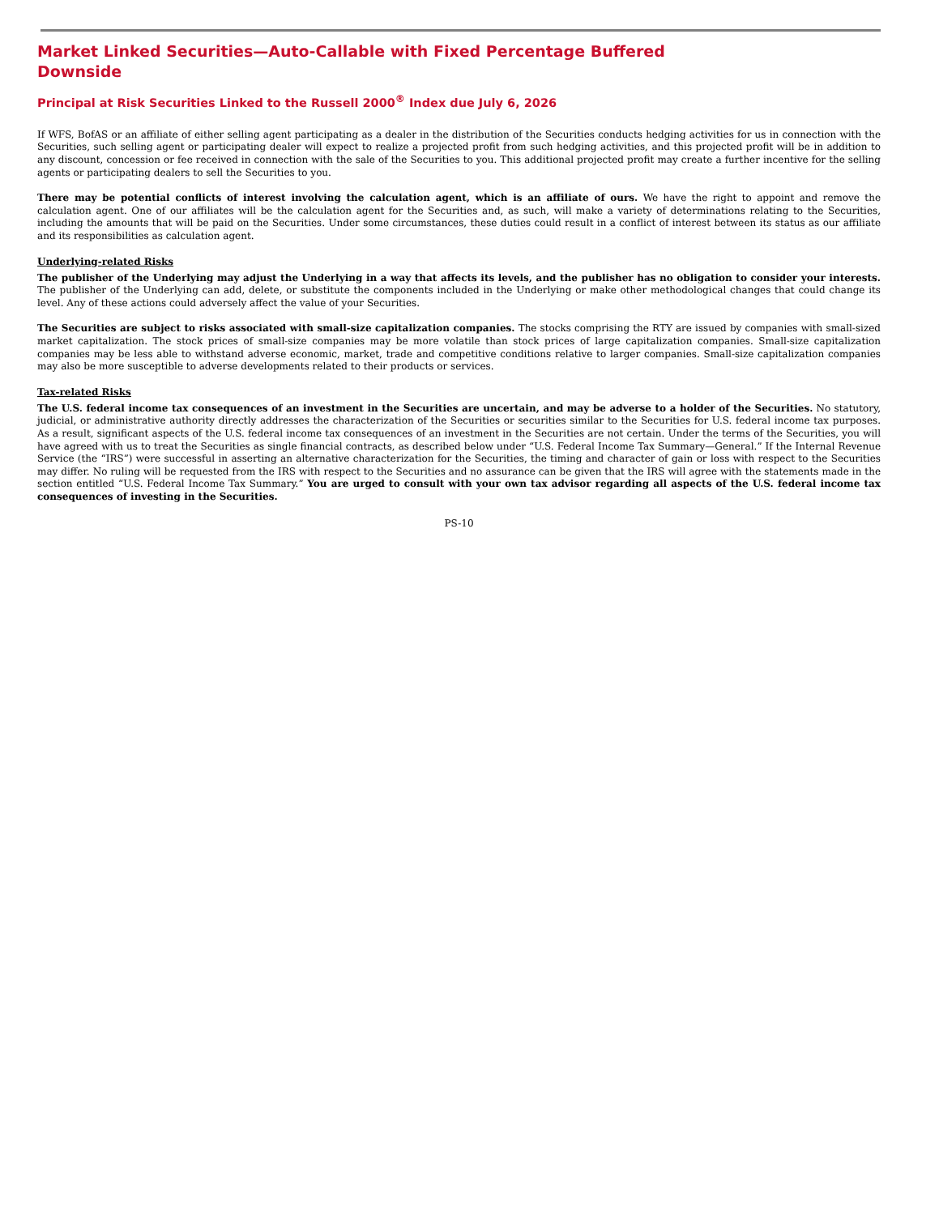Market Linked Securities—Auto-Callable with Fixed Percentage Buffered Downside
Principal at Risk Securities Linked to the Russell 2000<sup>®</sup> Index due July 6, 2026
If WFS, BofAS or an affiliate of either selling agent participating as a dealer in the distribution of the Securities conducts hedging activities for us in connection with the Securities, such selling agent or participating dealer will expect to realize a projected profit from such hedging activities, and this projected profit will be in addition to any discount, concession or fee received in connection with the sale of the Securities to you. This additional projected profit may create a further incentive for the selling agents or participating dealers to sell the Securities to you.
There may be potential conflicts of interest involving the calculation agent, which is an affiliate of ours. We have the right to appoint and remove the calculation agent. One of our affiliates will be the calculation agent for the Securities and, as such, will make a variety of determinations relating to the Securities, including the amounts that will be paid on the Securities. Under some circumstances, these duties could result in a conflict of interest between its status as our affiliate and its responsibilities as calculation agent.
Underlying-related Risks
The publisher of the Underlying may adjust the Underlying in a way that affects its levels, and the publisher has no obligation to consider your interests. The publisher of the Underlying can add, delete, or substitute the components included in the Underlying or make other methodological changes that could change its level. Any of these actions could adversely affect the value of your Securities.
The Securities are subject to risks associated with small-size capitalization companies. The stocks comprising the RTY are issued by companies with small-sized market capitalization. The stock prices of small-size companies may be more volatile than stock prices of large capitalization companies. Small-size capitalization companies may be less able to withstand adverse economic, market, trade and competitive conditions relative to larger companies. Small-size capitalization companies may also be more susceptible to adverse developments related to their products or services.
Tax-related Risks
The U.S. federal income tax consequences of an investment in the Securities are uncertain, and may be adverse to a holder of the Securities. No statutory, judicial, or administrative authority directly addresses the characterization of the Securities or securities similar to the Securities for U.S. federal income tax purposes. As a result, significant aspects of the U.S. federal income tax consequences of an investment in the Securities are not certain. Under the terms of the Securities, you will have agreed with us to treat the Securities as single financial contracts, as described below under “U.S. Federal Income Tax Summary—General.” If the Internal Revenue Service (the “IRS”) were successful in asserting an alternative characterization for the Securities, the timing and character of gain or loss with respect to the Securities may differ. No ruling will be requested from the IRS with respect to the Securities and no assurance can be given that the IRS will agree with the statements made in the section entitled “U.S. Federal Income Tax Summary.” You are urged to consult with your own tax advisor regarding all aspects of the U.S. federal income tax consequences of investing in the Securities.
PS-10